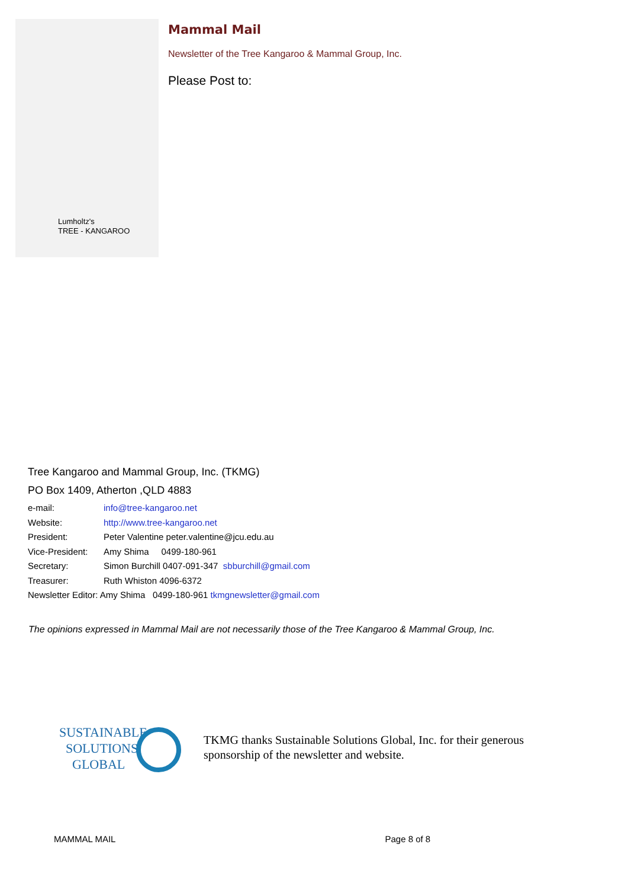Lumholtz's
TREE - KANGAROO
Mammal Mail
Newsletter of the Tree Kangaroo & Mammal Group, Inc.
Please Post to:
Tree Kangaroo and Mammal Group, Inc. (TKMG)
PO Box 1409, Atherton ,QLD 4883
e-mail: info@tree-kangaroo.net
Website: http://www.tree-kangaroo.net
President: Peter Valentine peter.valentine@jcu.edu.au
Vice-President: Amy Shima 0499-180-961
Secretary: Simon Burchill 0407-091-347 sbburchill@gmail.com
Treasurer: Ruth Whiston 4096-6372
Newsletter Editor: Amy Shima 0499-180-961 tkmgnewsletter@gmail.com
The opinions expressed in Mammal Mail are not necessarily those of the Tree Kangaroo & Mammal Group, Inc.
SUSTAINABLE
SOLUTIONS
GLOBAL
TKMG thanks Sustainable Solutions Global, Inc. for their generous
sponsorship of the newsletter and website.
MAMMAL MAIL Page 8 of 8